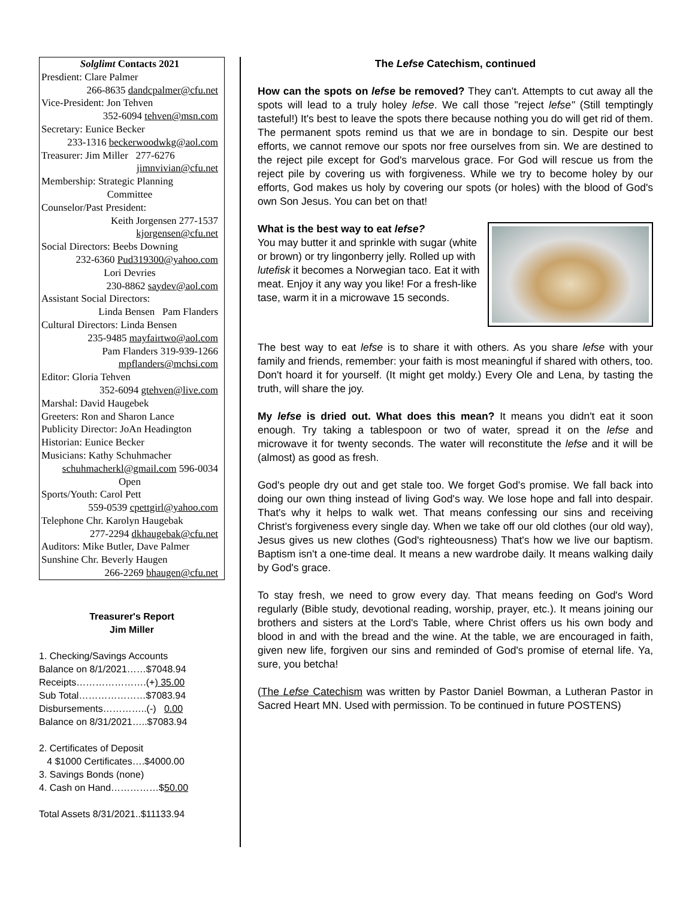Solglimt Contacts 2021
Presdient: Clare Palmer
266-8635 dandcpalmer@cfu.net
Vice-President: Jon Tehven
352-6094 tehven@msn.com
Secretary: Eunice Becker
233-1316 beckerwoodwkg@aol.com
Treasurer: Jim Miller 277-6276
jimnvivian@cfu.net
Membership: Strategic Planning
Committee
Counselor/Past President:
Keith Jorgensen 277-1537
kjorgensen@cfu.net
Social Directors: Beebs Downing
232-6360 Pud319300@yahoo.com
Lori Devries
230-8862 saydev@aol.com
Assistant Social Directors:
Linda Bensen Pam Flanders
Cultural Directors: Linda Bensen
235-9485 mayfairtwo@aol.com
Pam Flanders 319-939-1266
mpflanders@mchsi.com
Editor: Gloria Tehven
352-6094 gtehven@live.com
Marshal: David Haugebek
Greeters: Ron and Sharon Lance
Publicity Director: JoAn Headington
Historian: Eunice Becker
Musicians: Kathy Schuhmacher
schuhmacherkl@gmail.com 596-0034
Open
Sports/Youth: Carol Pett
559-0539 cpettgirl@yahoo.com
Telephone Chr. Karolyn Haugebak
277-2294 dkhaugebak@cfu.net
Auditors: Mike Butler, Dave Palmer
Sunshine Chr. Beverly Haugen
266-2269 bhaugen@cfu.net
Treasurer's Report
Jim Miller
1. Checking/Savings Accounts
Balance on 8/1/2021……$7048.94
Receipts………………….(+) 35.00
Sub Total…………………$7083.94
Disbursements…………..(-) 0.00
Balance on 8/31/2021…..$7083.94
2. Certificates of Deposit
4 $1000 Certificates….$4000.00
3. Savings Bonds (none)
4. Cash on Hand……………$50.00
Total Assets 8/31/2021..$11133.94
The Lefse Catechism, continued
How can the spots on lefse be removed? They can't. Attempts to cut away all the spots will lead to a truly holey lefse. We call those "reject lefse" (Still temptingly tasteful!) It's best to leave the spots there because nothing you do will get rid of them. The permanent spots remind us that we are in bondage to sin. Despite our best efforts, we cannot remove our spots nor free ourselves from sin. We are destined to the reject pile except for God's marvelous grace. For God will rescue us from the reject pile by covering us with forgiveness. While we try to become holey by our efforts, God makes us holy by covering our spots (or holes) with the blood of God's own Son Jesus. You can bet on that!
What is the best way to eat lefse?
You may butter it and sprinkle with sugar (white or brown) or try lingonberry jelly. Rolled up with lutefisk it becomes a Norwegian taco. Eat it with meat. Enjoy it any way you like! For a fresh-like tase, warm it in a microwave 15 seconds.
The best way to eat lefse is to share it with others. As you share lefse with your family and friends, remember: your faith is most meaningful if shared with others, too. Don't hoard it for yourself. (It might get moldy.) Every Ole and Lena, by tasting the truth, will share the joy.
My lefse is dried out. What does this mean? It means you didn't eat it soon enough. Try taking a tablespoon or two of water, spread it on the lefse and microwave it for twenty seconds. The water will reconstitute the lefse and it will be (almost) as good as fresh.
God's people dry out and get stale too. We forget God's promise. We fall back into doing our own thing instead of living God's way. We lose hope and fall into despair. That's why it helps to walk wet. That means confessing our sins and receiving Christ's forgiveness every single day. When we take off our old clothes (our old way), Jesus gives us new clothes (God's righteousness) That's how we live our baptism. Baptism isn't a one-time deal. It means a new wardrobe daily. It means walking daily by God's grace.
To stay fresh, we need to grow every day. That means feeding on God's Word regularly (Bible study, devotional reading, worship, prayer, etc.). It means joining our brothers and sisters at the Lord's Table, where Christ offers us his own body and blood in and with the bread and the wine. At the table, we are encouraged in faith, given new life, forgiven our sins and reminded of God's promise of eternal life. Ya, sure, you betcha!
(The Lefse Catechism was written by Pastor Daniel Bowman, a Lutheran Pastor in Sacred Heart MN. Used with permission. To be continued in future POSTENS)